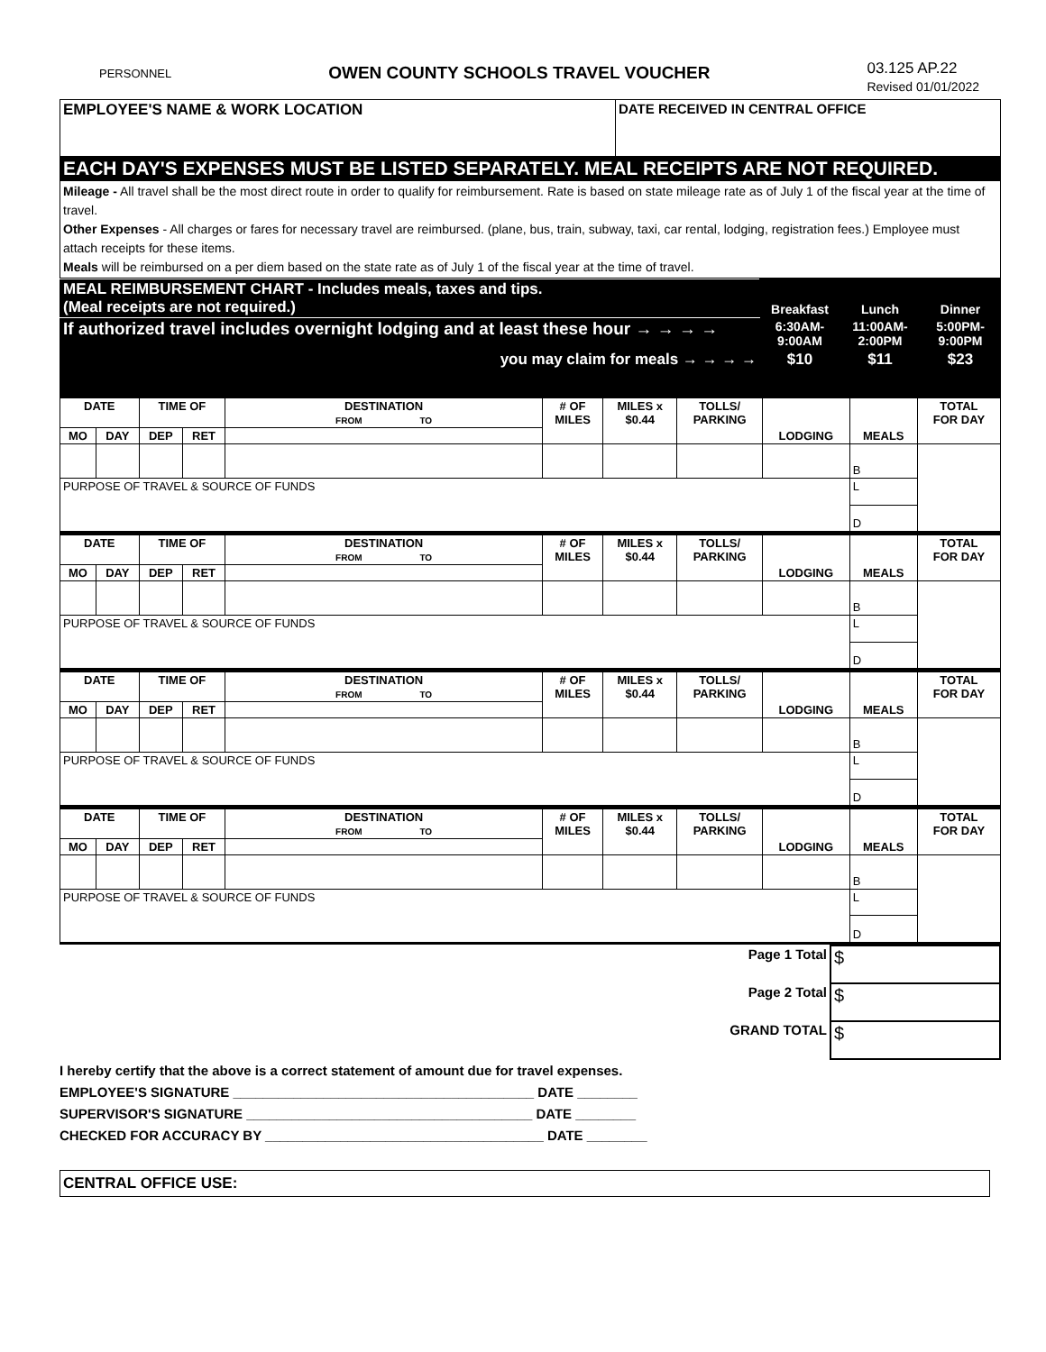PERSONNEL OWEN COUNTY SCHOOLS TRAVEL VOUCHER 03.125 AP.22
Revised 01/01/2022
| EMPLOYEE'S NAME & WORK LOCATION | DATE RECEIVED IN CENTRAL OFFICE |
| EACH DAY'S EXPENSES MUST BE LISTED SEPARATELY. MEAL RECEIPTS ARE NOT REQUIRED. | |
| Mileage - All travel shall be the most direct route in order to qualify for reimbursement. Rate is based on state mileage rate as of July 1 of the fiscal year at the time of travel. Other Expenses - All charges or fares for necessary travel are reimbursed. (plane, bus, train, subway, taxi, car rental, lodging, registration fees.) Employee must attach receipts for these items. Meals will be reimbursed on a per diem based on the state rate as of July 1 of the fiscal year at the time of travel. | |
| MEAL REIMBURSEMENT CHART - Includes meals, taxes and tips. (Meal receipts are not required.) | Breakfast | Lunch | Dinner |
| If authorized travel includes overnight lodging and at least these hour → → → → | 6:30AM- 9:00AM | 11:00AM- 2:00PM | 5:00PM- 9:00PM |
| you may claim for meals → → → → | $10 | $11 | $23 |
| DATE | | TIME OF | | DESTINATION FROM TO | # OF MILES | MILES x $0.44 | TOLLS/ PARKING | LODGING | MEALS | TOTAL FOR DAY |
| --- | --- | --- | --- | --- | --- | --- | --- | --- | --- | --- |
| MO | DAY | DEP | RET | | | | | | | |
| | | | | | | | | | B | |
| PURPOSE OF TRAVEL & SOURCE OF FUNDS | | | | | | | | | L | |
| | | | | | | | | | D | |
| DATE | | TIME OF | | DESTINATION FROM TO | # OF MILES | MILES x $0.44 | TOLLS/ PARKING | LODGING | MEALS | TOTAL FOR DAY |
| --- | --- | --- | --- | --- | --- | --- | --- | --- | --- | --- |
| MO | DAY | DEP | RET | | | | | | | |
| | | | | | | | | | B | |
| PURPOSE OF TRAVEL & SOURCE OF FUNDS | | | | | | | | | L | |
| | | | | | | | | | D | |
| DATE | | TIME OF | | DESTINATION FROM TO | # OF MILES | MILES x $0.44 | TOLLS/ PARKING | LODGING | MEALS | TOTAL FOR DAY |
| --- | --- | --- | --- | --- | --- | --- | --- | --- | --- | --- |
| MO | DAY | DEP | RET | | | | | | | |
| | | | | | | | | | B | |
| PURPOSE OF TRAVEL & SOURCE OF FUNDS | | | | | | | | | L | |
| | | | | | | | | | D | |
| DATE | | TIME OF | | DESTINATION FROM TO | # OF MILES | MILES x $0.44 | TOLLS/ PARKING | LODGING | MEALS | TOTAL FOR DAY |
| --- | --- | --- | --- | --- | --- | --- | --- | --- | --- | --- |
| MO | DAY | DEP | RET | | | | | | | |
| | | | | | | | | | B | |
| PURPOSE OF TRAVEL & SOURCE OF FUNDS | | | | | | | | | L | |
| | | | | | | | | | D | |
| Page 1 Total | $ |
| Page 2 Total | $ |
| GRAND TOTAL | $ |
I hereby certify that the above is a correct statement of amount due for travel expenses.
EMPLOYEE'S SIGNATURE ________________________________________ DATE ________
SUPERVISOR'S SIGNATURE ______________________________________ DATE ________
CHECKED FOR ACCURACY BY _____________________________________ DATE ________
CENTRAL OFFICE USE: